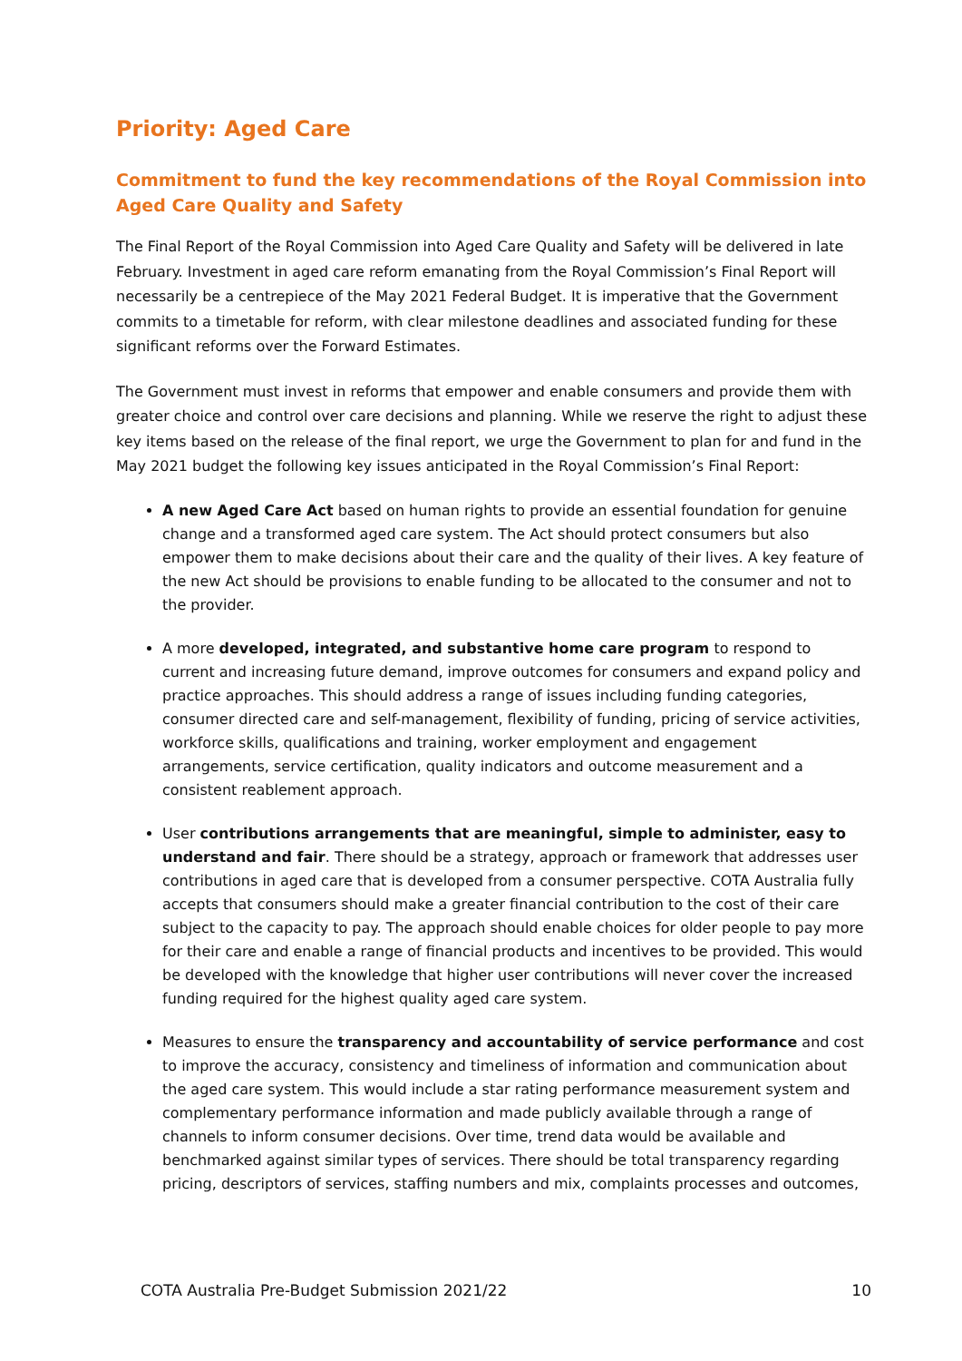Priority: Aged Care
Commitment to fund the key recommendations of the Royal Commission into Aged Care Quality and Safety
The Final Report of the Royal Commission into Aged Care Quality and Safety will be delivered in late February. Investment in aged care reform emanating from the Royal Commission’s Final Report will necessarily be a centrepiece of the May 2021 Federal Budget. It is imperative that the Government commits to a timetable for reform, with clear milestone deadlines and associated funding for these significant reforms over the Forward Estimates.
The Government must invest in reforms that empower and enable consumers and provide them with greater choice and control over care decisions and planning. While we reserve the right to adjust these key items based on the release of the final report, we urge the Government to plan for and fund in the May 2021 budget the following key issues anticipated in the Royal Commission’s Final Report:
A new Aged Care Act based on human rights to provide an essential foundation for genuine change and a transformed aged care system. The Act should protect consumers but also empower them to make decisions about their care and the quality of their lives. A key feature of the new Act should be provisions to enable funding to be allocated to the consumer and not to the provider.
A more developed, integrated, and substantive home care program to respond to current and increasing future demand, improve outcomes for consumers and expand policy and practice approaches. This should address a range of issues including funding categories, consumer directed care and self-management, flexibility of funding, pricing of service activities, workforce skills, qualifications and training, worker employment and engagement arrangements, service certification, quality indicators and outcome measurement and a consistent reablement approach.
User contributions arrangements that are meaningful, simple to administer, easy to understand and fair. There should be a strategy, approach or framework that addresses user contributions in aged care that is developed from a consumer perspective. COTA Australia fully accepts that consumers should make a greater financial contribution to the cost of their care subject to the capacity to pay. The approach should enable choices for older people to pay more for their care and enable a range of financial products and incentives to be provided. This would be developed with the knowledge that higher user contributions will never cover the increased funding required for the highest quality aged care system.
Measures to ensure the transparency and accountability of service performance and cost to improve the accuracy, consistency and timeliness of information and communication about the aged care system. This would include a star rating performance measurement system and complementary performance information and made publicly available through a range of channels to inform consumer decisions. Over time, trend data would be available and benchmarked against similar types of services. There should be total transparency regarding pricing, descriptors of services, staffing numbers and mix, complaints processes and outcomes,
COTA Australia Pre-Budget Submission 2021/22 10